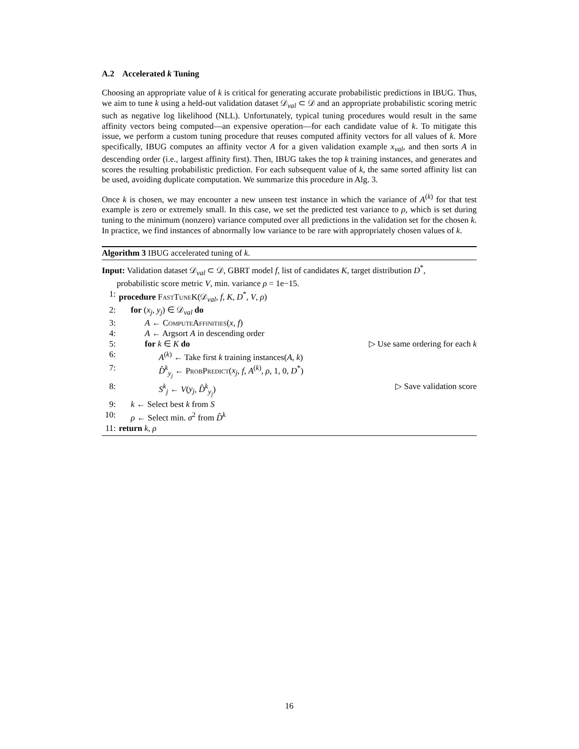A.2 Accelerated k Tuning
Choosing an appropriate value of k is critical for generating accurate probabilistic predictions in IBUG. Thus, we aim to tune k using a held-out validation dataset 𝒟<sub>val</sub> ⊂ 𝒟 and an appropriate probabilistic scoring metric such as negative log likelihood (NLL). Unfortunately, typical tuning procedures would result in the same affinity vectors being computed—an expensive operation—for each candidate value of k. To mitigate this issue, we perform a custom tuning procedure that reuses computed affinity vectors for all values of k. More specifically, IBUG computes an affinity vector A for a given validation example x<sub>val</sub>, and then sorts A in descending order (i.e., largest affinity first). Then, IBUG takes the top k training instances, and generates and scores the resulting probabilistic prediction. For each subsequent value of k, the same sorted affinity list can be used, avoiding duplicate computation. We summarize this procedure in Alg. 3.
Once k is chosen, we may encounter a new unseen test instance in which the variance of A<sup>(k)</sup> for that test example is zero or extremely small. In this case, we set the predicted test variance to ρ, which is set during tuning to the minimum (nonzero) variance computed over all predictions in the validation set for the chosen k. In practice, we find instances of abnormally low variance to be rare with appropriately chosen values of k.
Algorithm 3 IBUG accelerated tuning of k.
Input: Validation dataset 𝒟<sub>val</sub> ⊂ 𝒟, GBRT model f, list of candidates K, target distribution D<sup>*</sup>,
probabilistic score metric V, min. variance ρ = 1e−15.
1: procedure FastTuneK(𝒟<sub>val</sub>, f, K, D<sup>*</sup>, V, ρ)
2: for (x<sub>j</sub>, y<sub>j</sub>) ∈ 𝒟<sub>val</sub> do
3: A ← ComputeAffinities(x, f)
4: A ← Argsort A in descending order
5: for k ∈ K do ▷ Use same ordering for each k
6: A<sup>(k)</sup> ← Take first k training instances(A, k)
7: D̂<sup>k</sup><sub>y<sub>j</sub></sub> ← ProbPredict(x<sub>j</sub>, f, A<sup>(k)</sup>, ρ, 1, 0, D<sup>*</sup>)
8: S<sup>k</sup><sub>j</sub> ← V(y<sub>j</sub>, D̂<sup>k</sup><sub>y<sub>j</sub></sub>) ▷ Save validation score
9: k ← Select best k from S
10: ρ ← Select min. σ<sup>2</sup> from D̂<sup>k</sup>
11: return k, ρ
16